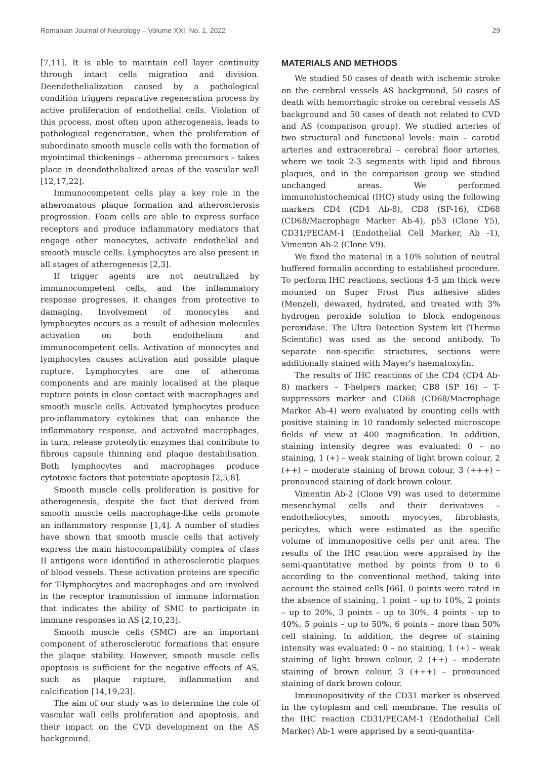Romanian Journal of Neurology – Volume XXI, No. 1, 2022 29
[7,11]. It is able to maintain cell layer continuity through intact cells migration and division. Deendothelialization caused by a pathological condition triggers reparative regeneration process by active proliferation of endothelial cells. Violation of this process, most often upon atherogenesis, leads to pathological regeneration, when the proliferation of subordinate smooth muscle cells with the formation of myointimal thickenings – atheroma precursors – takes place in deendothelialized areas of the vascular wall [12,17,22].
Immunocompetent cells play a key role in the atheromatous plaque formation and atherosclerosis progression. Foam cells are able to express surface receptors and produce inflammatory mediators that engage other monocytes, activate endothelial and smooth muscle cells. Lymphocytes are also present in all stages of atherogenesis [2,3].
If trigger agents are not neutralized by immunocompetent cells, and the inflammatory response progresses, it changes from protective to damaging. Involvement of monocytes and lymphocytes occurs as a result of adhesion molecules activation on both endothelium and immunocompetent cells. Activation of monocytes and lymphocytes causes activation and possible plaque rupture. Lymphocytes are one of atheroma components and are mainly localised at the plaque rupture points in close contact with macrophages and smooth muscle cells. Activated lymphocytes produce pro-inflammatory cytokines that can enhance the inflammatory response, and activated macrophages, in turn, release proteolytic enzymes that contribute to fibrous capsule thinning and plaque destabilisation. Both lymphocytes and macrophages produce cytotoxic factors that potentiate apoptosis [2,5,8].
Smooth muscle cells proliferation is positive for atherogenesis, despite the fact that derived from smooth muscle cells macrophage-like cells promote an inflammatory response [1,4]. A number of studies have shown that smooth muscle cells that actively express the main histocompatibility complex of class II antigens were identified in atherosclerotic plaques of blood vessels. These activation proteins are specific for T-lymphocytes and macrophages and are involved in the receptor transmission of immune information that indicates the ability of SMC to participate in immune responses in AS [2,10,23].
Smooth muscle cells (SMC) are an important component of atherosclerotic formations that ensure the plaque stability. However, smooth muscle cells apoptosis is sufficient for the negative effects of AS, such as plaque rupture, inflammation and calcification [14,19,23].
The aim of our study was to determine the role of vascular wall cells proliferation and apoptosis, and their impact on the CVD development on the AS background.
MATERIALS AND METHODS
We studied 50 cases of death with ischemic stroke on the cerebral vessels AS background, 50 cases of death with hemorrhagic stroke on cerebral vessels AS background and 50 cases of death not related to CVD and AS (comparison group). We studied arteries of two structural and functional levels: main – carotid arteries and extracerebral – cerebral floor arteries, where we took 2-3 segments with lipid and fibrous plaques, and in the comparison group we studied unchanged areas. We performed immunohistochemical (IHC) study using the following markers CD4 (CD4 Ab-8), CD8 (SP-16), CD68 (CD68/Macrophage Marker Ab-4), p53 (Clone Y5), CD31/PECAM-1 (Endothelial Cell Marker, Ab -1), Vimentin Ab-2 (Clone V9).
We fixed the material in a 10% solution of neutral buffered formalin according to established procedure. To perform IHC reactions, sections 4-5 μm thick were mounted on Super Frost Plus adhesive slides (Menzel), dewaxed, hydrated, and treated with 3% hydrogen peroxide solution to block endogenous peroxidase. The Ultra Detection System kit (Thermo Scientific) was used as the second antibody. To separate non-specific structures, sections were additionally stained with Mayer’s haematoxylin.
The results of IHC reactions of the CD4 (CD4 Ab-8) markers – T-helpers marker, CB8 (SP 16) – T-suppressors marker and CD68 (CD68/Macrophage Marker Ab-4) were evaluated by counting cells with positive staining in 10 randomly selected microscope fields of view at 400 magnification. In addition, staining intensity degree was evaluated: 0 – no staining, 1 (+) – weak staining of light brown colour, 2 (++) – moderate staining of brown colour, 3 (+++) – pronounced staining of dark brown colour.
Vimentin Ab-2 (Clone V9) was used to determine mesenchymal cells and their derivatives – endotheliocytes, smooth myocytes, fibroblasts, pericytes, which were estimated as the specific volume of immunopositive cells per unit area. The results of the IHC reaction were appraised by the semi-quantitative method by points from 0 to 6 according to the conventional method, taking into account the stained cells [66]. 0 points were rated in the absence of staining, 1 point – up to 10%, 2 points – up to 20%, 3 points – up to 30%, 4 points – up to 40%, 5 points – up to 50%, 6 points – more than 50% cell staining. In addition, the degree of staining intensity was evaluated: 0 – no staining, 1 (+) – weak staining of light brown colour, 2 (++) – moderate staining of brown colour, 3 (+++) – pronounced staining of dark brown colour.
Immunopositivity of the CD31 marker is observed in the cytoplasm and cell membrane. The results of the IHC reaction CD31/PECAM-1 (Endothelial Cell Marker) Ab-1 were apprised by a semi-quantita-